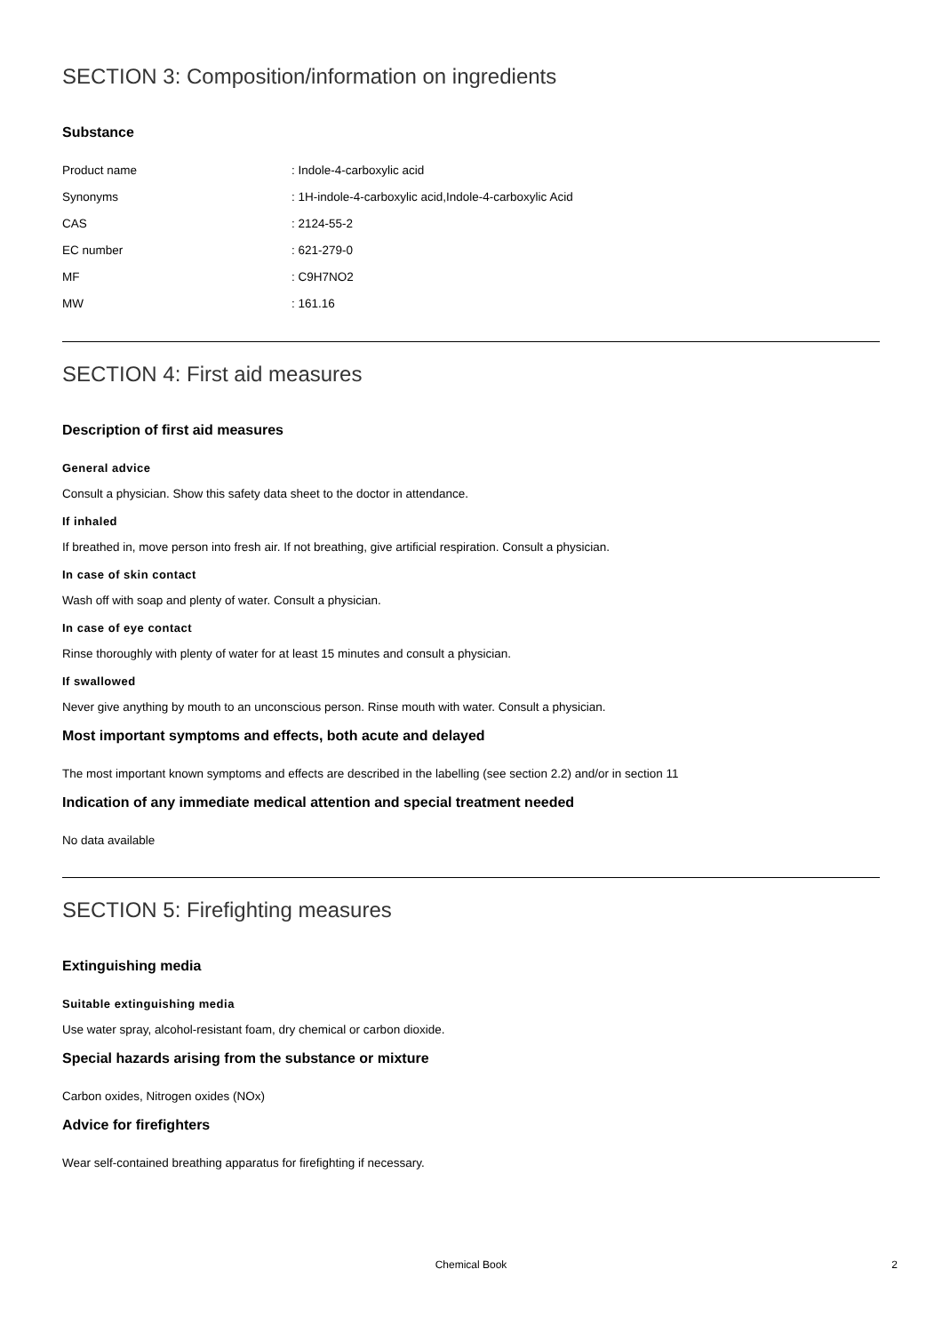SECTION 3: Composition/information on ingredients
Substance
| Product name | : Indole-4-carboxylic acid |
| Synonyms | : 1H-indole-4-carboxylic acid,Indole-4-carboxylic Acid |
| CAS | : 2124-55-2 |
| EC number | : 621-279-0 |
| MF | : C9H7NO2 |
| MW | : 161.16 |
SECTION 4: First aid measures
Description of first aid measures
General advice
Consult a physician. Show this safety data sheet to the doctor in attendance.
If inhaled
If breathed in, move person into fresh air. If not breathing, give artificial respiration. Consult a physician.
In case of skin contact
Wash off with soap and plenty of water. Consult a physician.
In case of eye contact
Rinse thoroughly with plenty of water for at least 15 minutes and consult a physician.
If swallowed
Never give anything by mouth to an unconscious person. Rinse mouth with water. Consult a physician.
Most important symptoms and effects, both acute and delayed
The most important known symptoms and effects are described in the labelling (see section 2.2) and/or in section 11
Indication of any immediate medical attention and special treatment needed
No data available
SECTION 5: Firefighting measures
Extinguishing media
Suitable extinguishing media
Use water spray, alcohol-resistant foam, dry chemical or carbon dioxide.
Special hazards arising from the substance or mixture
Carbon oxides, Nitrogen oxides (NOx)
Advice for firefighters
Wear self-contained breathing apparatus for firefighting if necessary.
Chemical Book
2